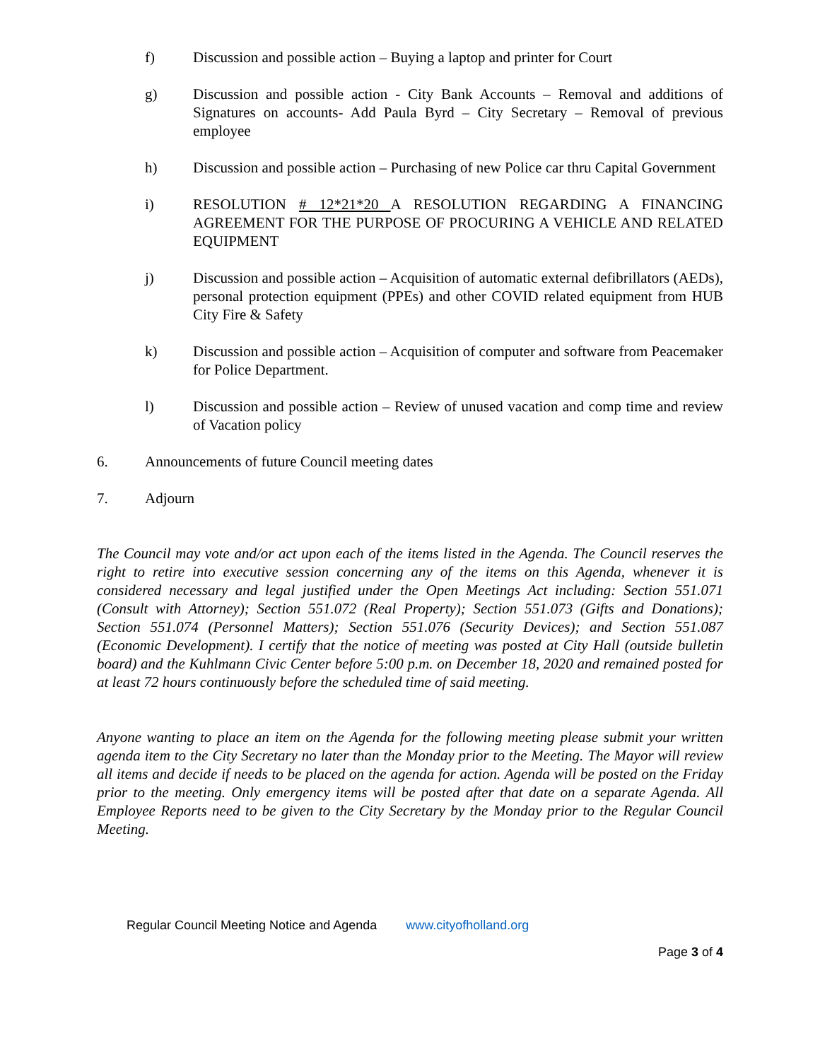f) Discussion and possible action – Buying a laptop and printer for Court
g) Discussion and possible action - City Bank Accounts – Removal and additions of Signatures on accounts- Add Paula Byrd – City Secretary – Removal of previous employee
h) Discussion and possible action – Purchasing of new Police car thru Capital Government
i) RESOLUTION # 12*21*20 A RESOLUTION REGARDING A FINANCING AGREEMENT FOR THE PURPOSE OF PROCURING A VEHICLE AND RELATED EQUIPMENT
j) Discussion and possible action – Acquisition of automatic external defibrillators (AEDs), personal protection equipment (PPEs) and other COVID related equipment from HUB City Fire & Safety
k) Discussion and possible action – Acquisition of computer and software from Peacemaker for Police Department.
l) Discussion and possible action – Review of unused vacation and comp time and review of Vacation policy
6. Announcements of future Council meeting dates
7. Adjourn
The Council may vote and/or act upon each of the items listed in the Agenda. The Council reserves the right to retire into executive session concerning any of the items on this Agenda, whenever it is considered necessary and legal justified under the Open Meetings Act including: Section 551.071 (Consult with Attorney); Section 551.072 (Real Property); Section 551.073 (Gifts and Donations); Section 551.074 (Personnel Matters); Section 551.076 (Security Devices); and Section 551.087 (Economic Development). I certify that the notice of meeting was posted at City Hall (outside bulletin board) and the Kuhlmann Civic Center before 5:00 p.m. on December 18, 2020 and remained posted for at least 72 hours continuously before the scheduled time of said meeting.
Anyone wanting to place an item on the Agenda for the following meeting please submit your written agenda item to the City Secretary no later than the Monday prior to the Meeting. The Mayor will review all items and decide if needs to be placed on the agenda for action. Agenda will be posted on the Friday prior to the meeting. Only emergency items will be posted after that date on a separate Agenda. All Employee Reports need to be given to the City Secretary by the Monday prior to the Regular Council Meeting.
Regular Council Meeting Notice and Agenda www.cityofholland.org
Page 3 of 4